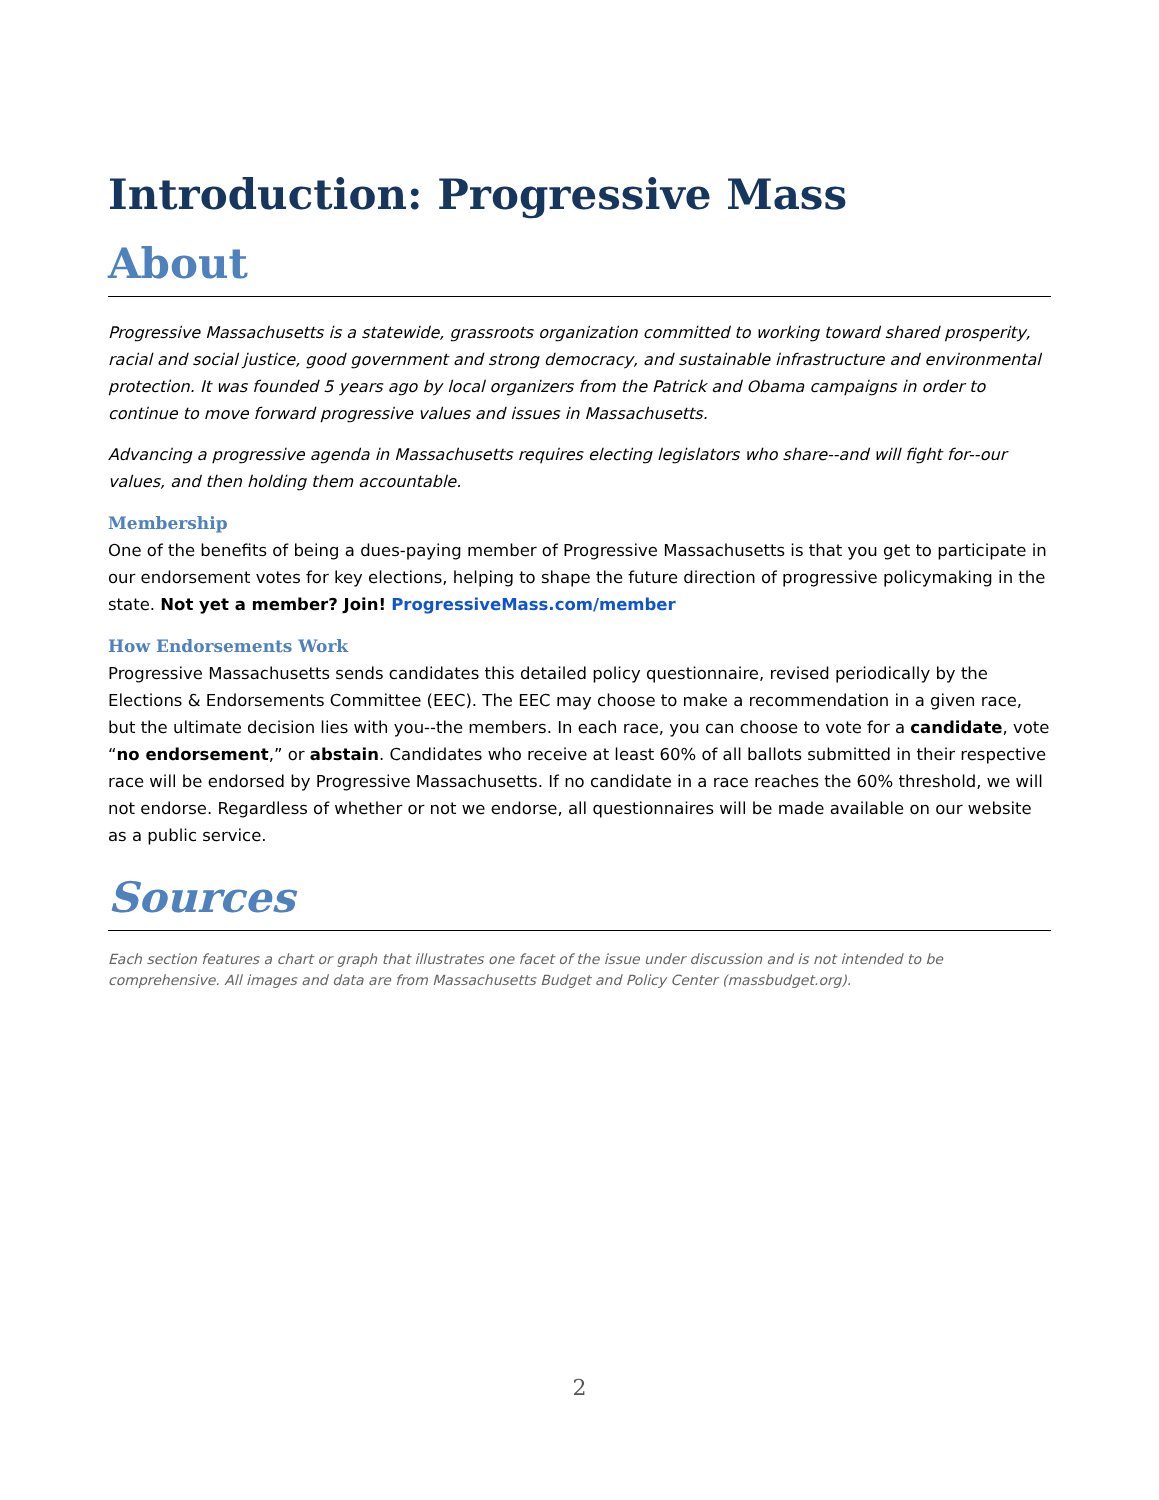Introduction: Progressive Mass
About
Progressive Massachusetts is a statewide, grassroots organization committed to working toward shared prosperity, racial and social justice, good government and strong democracy, and sustainable infrastructure and environmental protection. It was founded 5 years ago by local organizers from the Patrick and Obama campaigns in order to continue to move forward progressive values and issues in Massachusetts.
Advancing a progressive agenda in Massachusetts requires electing legislators who share--and will fight for--our values, and then holding them accountable.
Membership
One of the benefits of being a dues-paying member of Progressive Massachusetts is that you get to participate in our endorsement votes for key elections, helping to shape the future direction of progressive policymaking in the state. Not yet a member? Join! ProgressiveMass.com/member
How Endorsements Work
Progressive Massachusetts sends candidates this detailed policy questionnaire, revised periodically by the Elections & Endorsements Committee (EEC). The EEC may choose to make a recommendation in a given race, but the ultimate decision lies with you--the members. In each race, you can choose to vote for a candidate, vote “no endorsement,” or abstain. Candidates who receive at least 60% of all ballots submitted in their respective race will be endorsed by Progressive Massachusetts. If no candidate in a race reaches the 60% threshold, we will not endorse. Regardless of whether or not we endorse, all questionnaires will be made available on our website as a public service.
Sources
Each section features a chart or graph that illustrates one facet of the issue under discussion and is not intended to be comprehensive. All images and data are from Massachusetts Budget and Policy Center (massbudget.org).
2